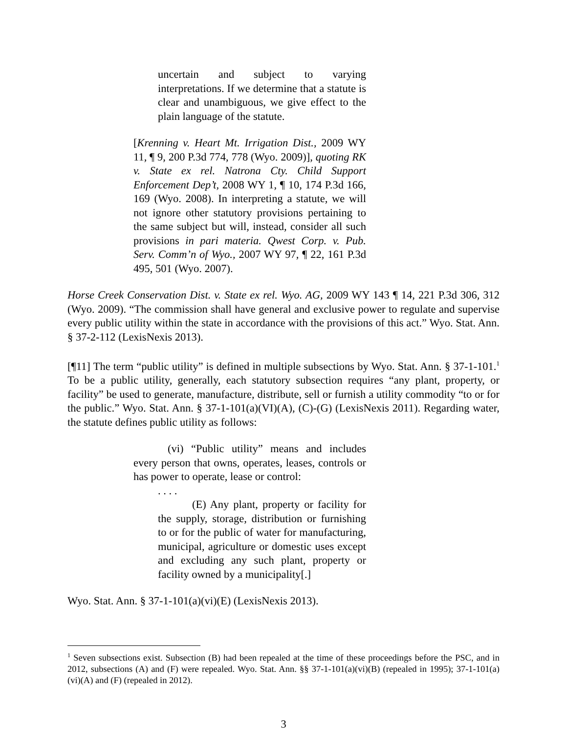uncertain and subject to varying interpretations. If we determine that a statute is clear and unambiguous, we give effect to the plain language of the statute.
[Krenning v. Heart Mt. Irrigation Dist., 2009 WY 11, ¶ 9, 200 P.3d 774, 778 (Wyo. 2009)], quoting RK v. State ex rel. Natrona Cty. Child Support Enforcement Dep’t, 2008 WY 1, ¶ 10, 174 P.3d 166, 169 (Wyo. 2008). In interpreting a statute, we will not ignore other statutory provisions pertaining to the same subject but will, instead, consider all such provisions in pari materia. Qwest Corp. v. Pub. Serv. Comm’n of Wyo., 2007 WY 97, ¶ 22, 161 P.3d 495, 501 (Wyo. 2007).
Horse Creek Conservation Dist. v. State ex rel. Wyo. AG, 2009 WY 143 ¶ 14, 221 P.3d 306, 312 (Wyo. 2009). “The commission shall have general and exclusive power to regulate and supervise every public utility within the state in accordance with the provisions of this act.” Wyo. Stat. Ann. § 37-2-112 (LexisNexis 2013).
[¶11] The term “public utility” is defined in multiple subsections by Wyo. Stat. Ann. § 37-1-101.<sup>1</sup> To be a public utility, generally, each statutory subsection requires “any plant, property, or facility” be used to generate, manufacture, distribute, sell or furnish a utility commodity “to or for the public.” Wyo. Stat. Ann. § 37-1-101(a)(VI)(A), (C)-(G) (LexisNexis 2011). Regarding water, the statute defines public utility as follows:
(vi) “Public utility” means and includes every person that owns, operates, leases, controls or has power to operate, lease or control:
. . . .
(E) Any plant, property or facility for the supply, storage, distribution or furnishing to or for the public of water for manufacturing, municipal, agriculture or domestic uses except and excluding any such plant, property or facility owned by a municipality[.]
Wyo. Stat. Ann. § 37-1-101(a)(vi)(E) (LexisNexis 2013).
<sup>1</sup> Seven subsections exist. Subsection (B) had been repealed at the time of these proceedings before the PSC, and in 2012, subsections (A) and (F) were repealed. Wyo. Stat. Ann. §§ 37-1-101(a)(vi)(B) (repealed in 1995); 37-1-101(a)(vi)(A) and (F) (repealed in 2012).
3